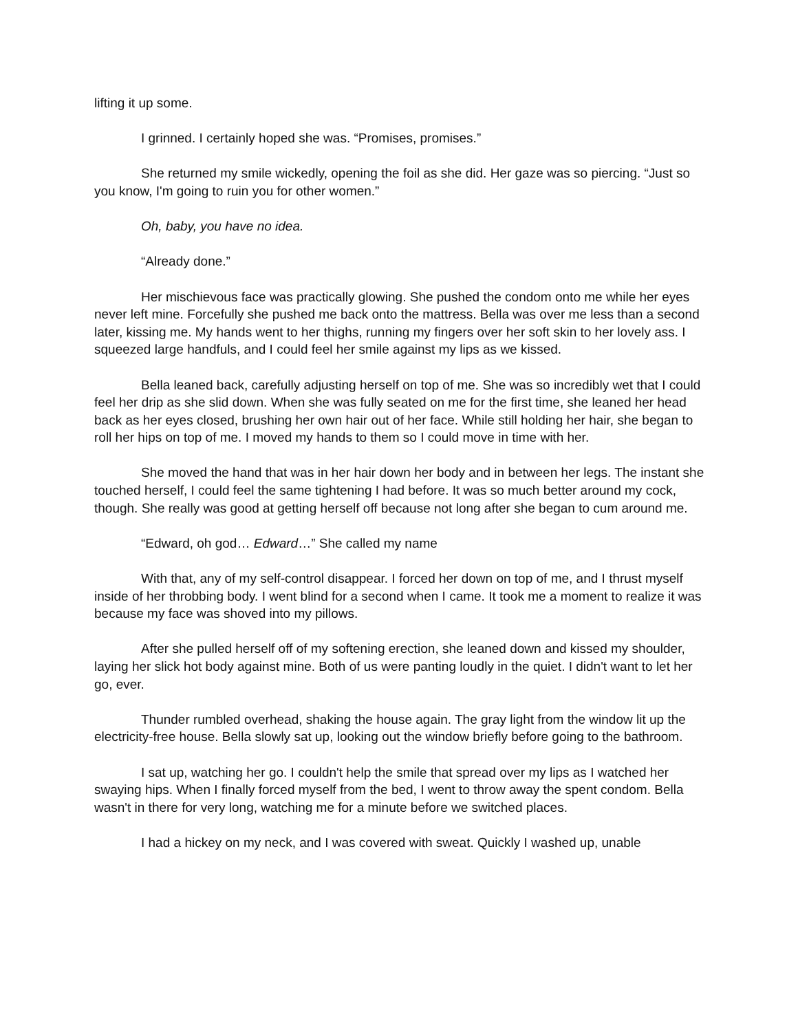lifting it up some.
I grinned. I certainly hoped she was. “Promises, promises.”
She returned my smile wickedly, opening the foil as she did. Her gaze was so piercing. “Just so you know, I'm going to ruin you for other women.”
Oh, baby, you have no idea.
“Already done.”
Her mischievous face was practically glowing. She pushed the condom onto me while her eyes never left mine. Forcefully she pushed me back onto the mattress. Bella was over me less than a second later, kissing me. My hands went to her thighs, running my fingers over her soft skin to her lovely ass. I squeezed large handfuls, and I could feel her smile against my lips as we kissed.
Bella leaned back, carefully adjusting herself on top of me. She was so incredibly wet that I could feel her drip as she slid down. When she was fully seated on me for the first time, she leaned her head back as her eyes closed, brushing her own hair out of her face. While still holding her hair, she began to roll her hips on top of me. I moved my hands to them so I could move in time with her.
She moved the hand that was in her hair down her body and in between her legs. The instant she touched herself, I could feel the same tightening I had before. It was so much better around my cock, though. She really was good at getting herself off because not long after she began to cum around me.
“Edward, oh god… Edward…” She called my name
With that, any of my self-control disappear. I forced her down on top of me, and I thrust myself inside of her throbbing body. I went blind for a second when I came. It took me a moment to realize it was because my face was shoved into my pillows.
After she pulled herself off of my softening erection, she leaned down and kissed my shoulder, laying her slick hot body against mine. Both of us were panting loudly in the quiet. I didn't want to let her go, ever.
Thunder rumbled overhead, shaking the house again. The gray light from the window lit up the electricity-free house. Bella slowly sat up, looking out the window briefly before going to the bathroom.
I sat up, watching her go. I couldn't help the smile that spread over my lips as I watched her swaying hips. When I finally forced myself from the bed, I went to throw away the spent condom. Bella wasn't in there for very long, watching me for a minute before we switched places.
I had a hickey on my neck, and I was covered with sweat. Quickly I washed up, unable